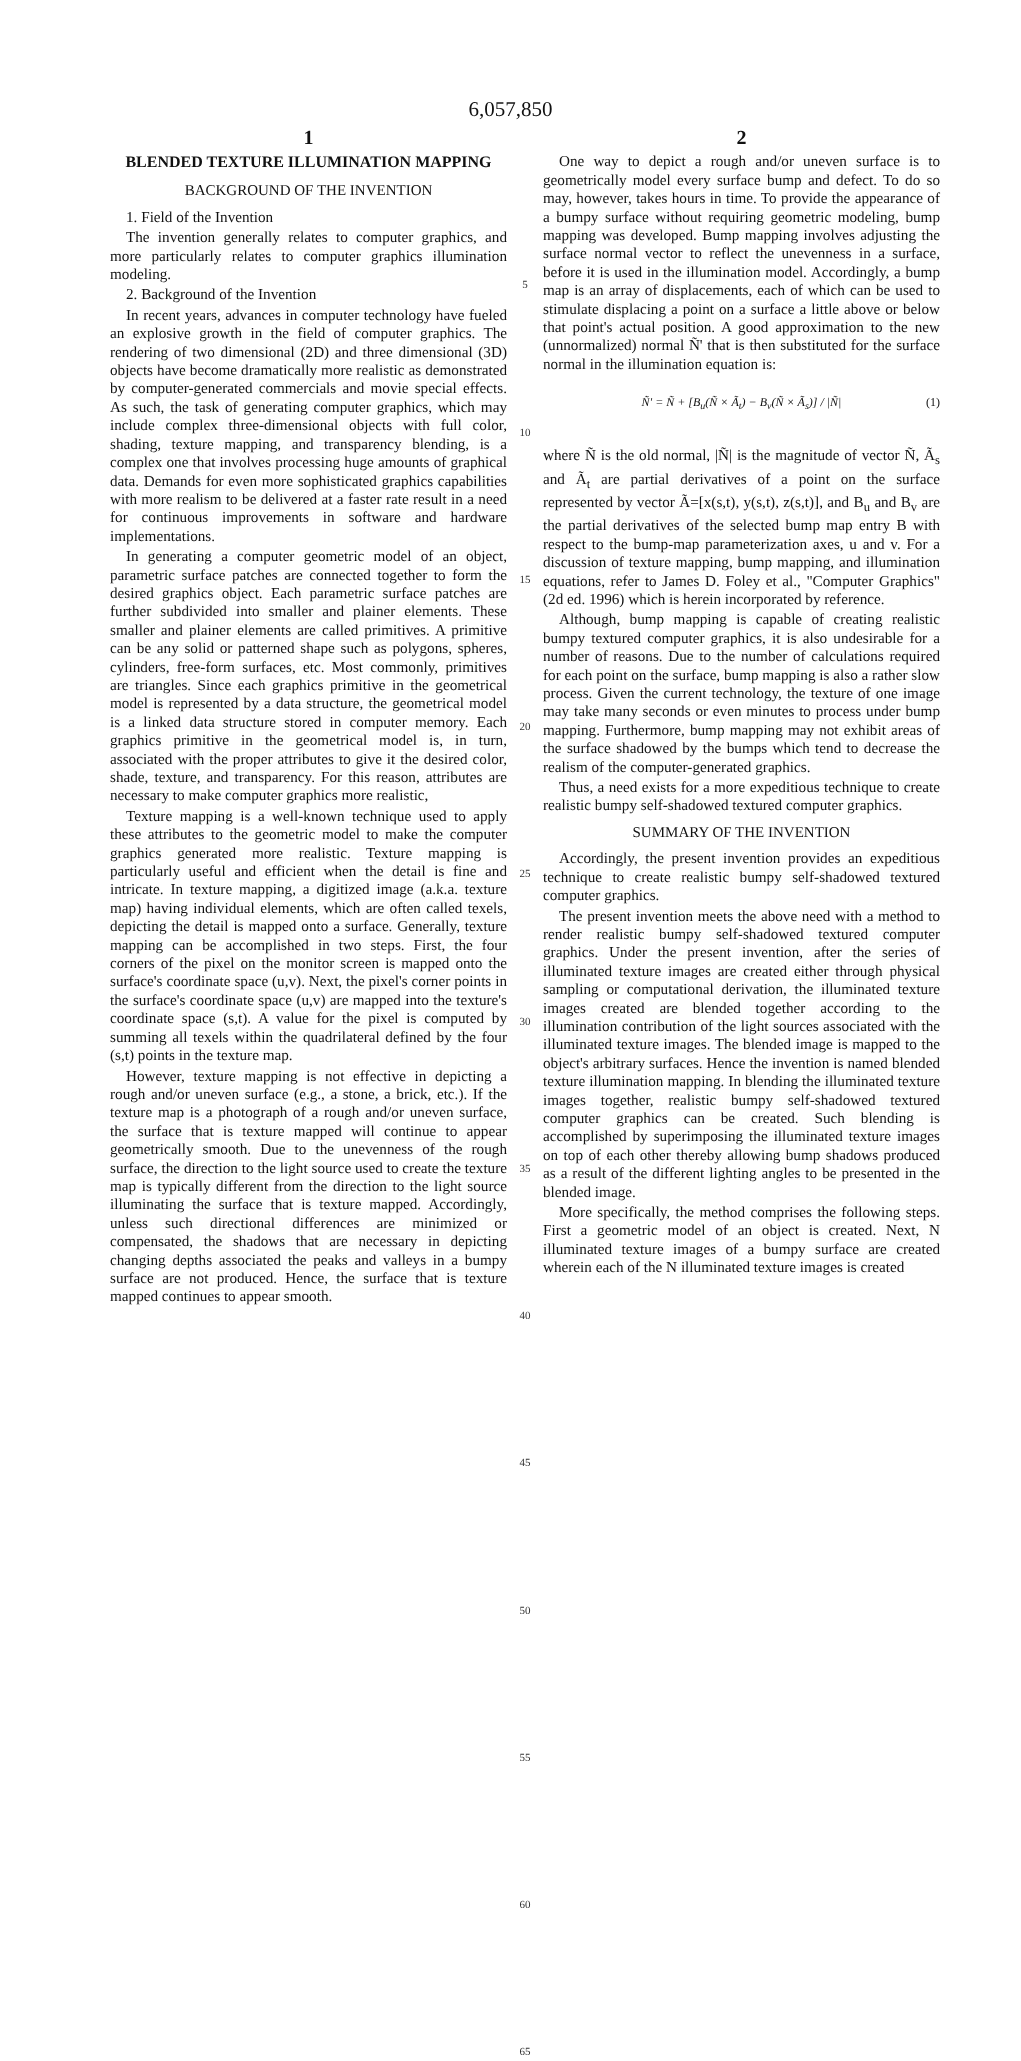6,057,850
1
BLENDED TEXTURE ILLUMINATION MAPPING
BACKGROUND OF THE INVENTION
1. Field of the Invention
The invention generally relates to computer graphics, and more particularly relates to computer graphics illumination modeling.
2. Background of the Invention
In recent years, advances in computer technology have fueled an explosive growth in the field of computer graphics. The rendering of two dimensional (2D) and three dimensional (3D) objects have become dramatically more realistic as demonstrated by computer-generated commercials and movie special effects. As such, the task of generating computer graphics, which may include complex three-dimensional objects with full color, shading, texture mapping, and transparency blending, is a complex one that involves processing huge amounts of graphical data. Demands for even more sophisticated graphics capabilities with more realism to be delivered at a faster rate result in a need for continuous improvements in software and hardware implementations.
In generating a computer geometric model of an object, parametric surface patches are connected together to form the desired graphics object. Each parametric surface patches are further subdivided into smaller and plainer elements. These smaller and plainer elements are called primitives. A primitive can be any solid or patterned shape such as polygons, spheres, cylinders, free-form surfaces, etc. Most commonly, primitives are triangles. Since each graphics primitive in the geometrical model is represented by a data structure, the geometrical model is a linked data structure stored in computer memory. Each graphics primitive in the geometrical model is, in turn, associated with the proper attributes to give it the desired color, shade, texture, and transparency. For this reason, attributes are necessary to make computer graphics more realistic,
Texture mapping is a well-known technique used to apply these attributes to the geometric model to make the computer graphics generated more realistic. Texture mapping is particularly useful and efficient when the detail is fine and intricate. In texture mapping, a digitized image (a.k.a. texture map) having individual elements, which are often called texels, depicting the detail is mapped onto a surface. Generally, texture mapping can be accomplished in two steps. First, the four corners of the pixel on the monitor screen is mapped onto the surface's coordinate space (u,v). Next, the pixel's corner points in the surface's coordinate space (u,v) are mapped into the texture's coordinate space (s,t). A value for the pixel is computed by summing all texels within the quadrilateral defined by the four (s,t) points in the texture map.
However, texture mapping is not effective in depicting a rough and/or uneven surface (e.g., a stone, a brick, etc.). If the texture map is a photograph of a rough and/or uneven surface, the surface that is texture mapped will continue to appear geometrically smooth. Due to the unevenness of the rough surface, the direction to the light source used to create the texture map is typically different from the direction to the light source illuminating the surface that is texture mapped. Accordingly, unless such directional differences are minimized or compensated, the shadows that are necessary in depicting changing depths associated the peaks and valleys in a bumpy surface are not produced. Hence, the surface that is texture mapped continues to appear smooth.
5
10
15
20
25
30
35
40
45
50
55
60
65
2
One way to depict a rough and/or uneven surface is to geometrically model every surface bump and defect. To do so may, however, takes hours in time. To provide the appearance of a bumpy surface without requiring geometric modeling, bump mapping was developed. Bump mapping involves adjusting the surface normal vector to reflect the unevenness in a surface, before it is used in the illumination model. Accordingly, a bump map is an array of displacements, each of which can be used to stimulate displacing a point on a surface a little above or below that point's actual position. A good approximation to the new (unnormalized) normal Ñ' that is then substituted for the surface normal in the illumination equation is:
Ñ' = Ñ + [B<sub>u</sub>(Ñ × Ã<sub>t</sub>) − B<sub>v</sub>(Ñ × Ã<sub>s</sub>)] / |Ñ| (1)
where Ñ is the old normal, |Ñ| is the magnitude of vector Ñ, Ã<sub>s</sub> and Ã<sub>t</sub> are partial derivatives of a point on the surface represented by vector Ã=[x(s,t), y(s,t), z(s,t)], and B<sub>u</sub> and B<sub>v</sub> are the partial derivatives of the selected bump map entry B with respect to the bump-map parameterization axes, u and v. For a discussion of texture mapping, bump mapping, and illumination equations, refer to James D. Foley et al., "Computer Graphics" (2d ed. 1996) which is herein incorporated by reference.
Although, bump mapping is capable of creating realistic bumpy textured computer graphics, it is also undesirable for a number of reasons. Due to the number of calculations required for each point on the surface, bump mapping is also a rather slow process. Given the current technology, the texture of one image may take many seconds or even minutes to process under bump mapping. Furthermore, bump mapping may not exhibit areas of the surface shadowed by the bumps which tend to decrease the realism of the computer-generated graphics.
Thus, a need exists for a more expeditious technique to create realistic bumpy self-shadowed textured computer graphics.
SUMMARY OF THE INVENTION
Accordingly, the present invention provides an expeditious technique to create realistic bumpy self-shadowed textured computer graphics.
The present invention meets the above need with a method to render realistic bumpy self-shadowed textured computer graphics. Under the present invention, after the series of illuminated texture images are created either through physical sampling or computational derivation, the illuminated texture images created are blended together according to the illumination contribution of the light sources associated with the illuminated texture images. The blended image is mapped to the object's arbitrary surfaces. Hence the invention is named blended texture illumination mapping. In blending the illuminated texture images together, realistic bumpy self-shadowed textured computer graphics can be created. Such blending is accomplished by superimposing the illuminated texture images on top of each other thereby allowing bump shadows produced as a result of the different lighting angles to be presented in the blended image.
More specifically, the method comprises the following steps. First a geometric model of an object is created. Next, N illuminated texture images of a bumpy surface are created wherein each of the N illuminated texture images is created